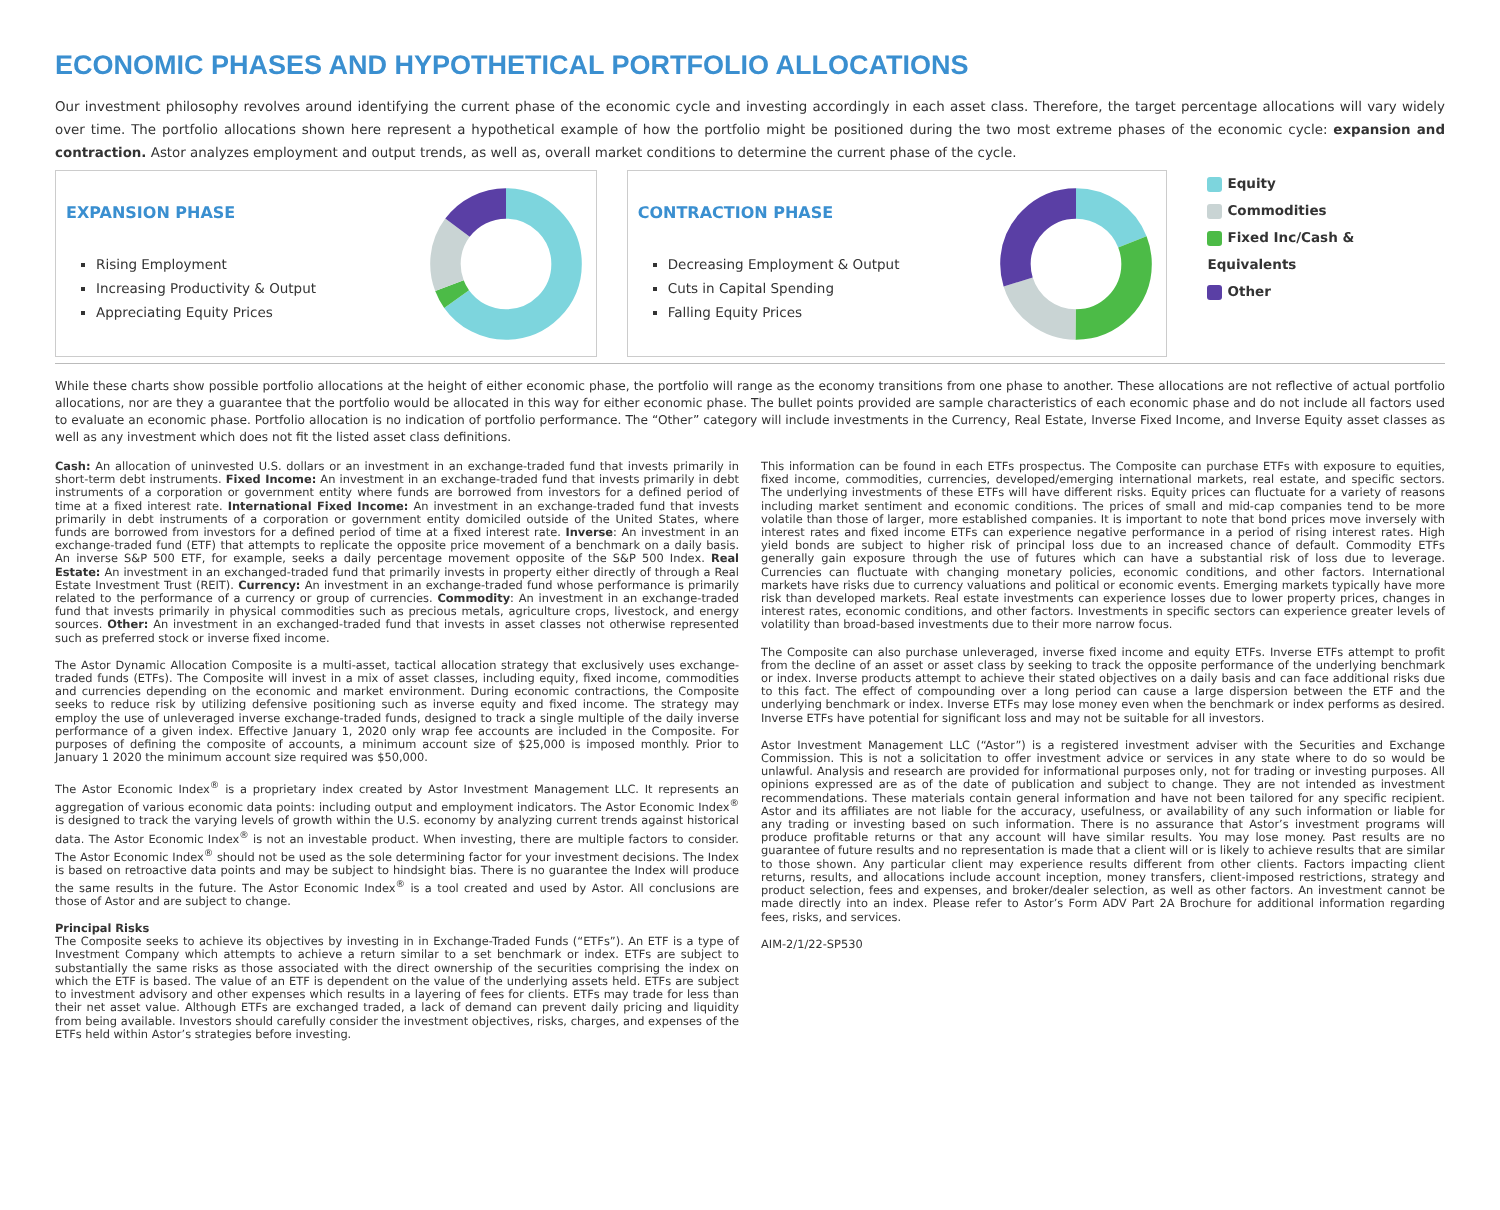ECONOMIC PHASES AND HYPOTHETICAL PORTFOLIO ALLOCATIONS
Our investment philosophy revolves around identifying the current phase of the economic cycle and investing accordingly in each asset class. Therefore, the target percentage allocations will vary widely over time. The portfolio allocations shown here represent a hypothetical example of how the portfolio might be positioned during the two most extreme phases of the economic cycle: expansion and contraction. Astor analyzes employment and output trends, as well as, overall market conditions to determine the current phase of the cycle.
EXPANSION PHASE
Rising Employment
Increasing Productivity & Output
Appreciating Equity Prices
CONTRACTION PHASE
Decreasing Employment & Output
Cuts in Capital Spending
Falling Equity Prices
Equity
Commodities
Fixed Inc/Cash & Equivalents
Other
While these charts show possible portfolio allocations at the height of either economic phase, the portfolio will range as the economy transitions from one phase to another. These allocations are not reflective of actual portfolio allocations, nor are they a guarantee that the portfolio would be allocated in this way for either economic phase. The bullet points provided are sample characteristics of each economic phase and do not include all factors used to evaluate an economic phase. Portfolio allocation is no indication of portfolio performance. The “Other” category will include investments in the Currency, Real Estate, Inverse Fixed Income, and Inverse Equity asset classes as well as any investment which does not fit the listed asset class definitions.
Cash: An allocation of uninvested U.S. dollars or an investment in an exchange-traded fund that invests primarily in short-term debt instruments. Fixed Income: An investment in an exchange-traded fund that invests primarily in debt instruments of a corporation or government entity where funds are borrowed from investors for a defined period of time at a fixed interest rate. International Fixed Income: An investment in an exchange-traded fund that invests primarily in debt instruments of a corporation or government entity domiciled outside of the United States, where funds are borrowed from investors for a defined period of time at a fixed interest rate. Inverse: An investment in an exchange-traded fund (ETF) that attempts to replicate the opposite price movement of a benchmark on a daily basis. An inverse S&P 500 ETF, for example, seeks a daily percentage movement opposite of the S&P 500 Index. Real Estate: An investment in an exchanged-traded fund that primarily invests in property either directly of through a Real Estate Investment Trust (REIT). Currency: An investment in an exchange-traded fund whose performance is primarily related to the performance of a currency or group of currencies. Commodity: An investment in an exchange-traded fund that invests primarily in physical commodities such as precious metals, agriculture crops, livestock, and energy sources. Other: An investment in an exchanged-traded fund that invests in asset classes not otherwise represented such as preferred stock or inverse fixed income.
The Astor Dynamic Allocation Composite is a multi-asset, tactical allocation strategy that exclusively uses exchange-traded funds (ETFs). The Composite will invest in a mix of asset classes, including equity, fixed income, commodities and currencies depending on the economic and market environment. During economic contractions, the Composite seeks to reduce risk by utilizing defensive positioning such as inverse equity and fixed income. The strategy may employ the use of unleveraged inverse exchange-traded funds, designed to track a single multiple of the daily inverse performance of a given index. Effective January 1, 2020 only wrap fee accounts are included in the Composite. For purposes of defining the composite of accounts, a minimum account size of $25,000 is imposed monthly. Prior to January 1 2020 the minimum account size required was $50,000.
The Astor Economic Index<sup>®</sup> is a proprietary index created by Astor Investment Management LLC. It represents an aggregation of various economic data points: including output and employment indicators. The Astor Economic Index<sup>®</sup> is designed to track the varying levels of growth within the U.S. economy by analyzing current trends against historical data. The Astor Economic Index<sup>®</sup> is not an investable product. When investing, there are multiple factors to consider. The Astor Economic Index<sup>®</sup> should not be used as the sole determining factor for your investment decisions. The Index is based on retroactive data points and may be subject to hindsight bias. There is no guarantee the Index will produce the same results in the future. The Astor Economic Index<sup>®</sup> is a tool created and used by Astor. All conclusions are those of Astor and are subject to change.
Principal Risks
The Composite seeks to achieve its objectives by investing in in Exchange-Traded Funds (“ETFs”). An ETF is a type of Investment Company which attempts to achieve a return similar to a set benchmark or index. ETFs are subject to substantially the same risks as those associated with the direct ownership of the securities comprising the index on which the ETF is based. The value of an ETF is dependent on the value of the underlying assets held. ETFs are subject to investment advisory and other expenses which results in a layering of fees for clients. ETFs may trade for less than their net asset value. Although ETFs are exchanged traded, a lack of demand can prevent daily pricing and liquidity from being available. Investors should carefully consider the investment objectives, risks, charges, and expenses of the ETFs held within Astor’s strategies before investing.
This information can be found in each ETFs prospectus. The Composite can purchase ETFs with exposure to equities, fixed income, commodities, currencies, developed/emerging international markets, real estate, and specific sectors. The underlying investments of these ETFs will have different risks. Equity prices can fluctuate for a variety of reasons including market sentiment and economic conditions. The prices of small and mid-cap companies tend to be more volatile than those of larger, more established companies. It is important to note that bond prices move inversely with interest rates and fixed income ETFs can experience negative performance in a period of rising interest rates. High yield bonds are subject to higher risk of principal loss due to an increased chance of default. Commodity ETFs generally gain exposure through the use of futures which can have a substantial risk of loss due to leverage. Currencies can fluctuate with changing monetary policies, economic conditions, and other factors. International markets have risks due to currency valuations and political or economic events. Emerging markets typically have more risk than developed markets. Real estate investments can experience losses due to lower property prices, changes in interest rates, economic conditions, and other factors. Investments in specific sectors can experience greater levels of volatility than broad-based investments due to their more narrow focus.
The Composite can also purchase unleveraged, inverse fixed income and equity ETFs. Inverse ETFs attempt to profit from the decline of an asset or asset class by seeking to track the opposite performance of the underlying benchmark or index. Inverse products attempt to achieve their stated objectives on a daily basis and can face additional risks due to this fact. The effect of compounding over a long period can cause a large dispersion between the ETF and the underlying benchmark or index. Inverse ETFs may lose money even when the benchmark or index performs as desired. Inverse ETFs have potential for significant loss and may not be suitable for all investors.
Astor Investment Management LLC (“Astor”) is a registered investment adviser with the Securities and Exchange Commission. This is not a solicitation to offer investment advice or services in any state where to do so would be unlawful. Analysis and research are provided for informational purposes only, not for trading or investing purposes. All opinions expressed are as of the date of publication and subject to change. They are not intended as investment recommendations. These materials contain general information and have not been tailored for any specific recipient. Astor and its affiliates are not liable for the accuracy, usefulness, or availability of any such information or liable for any trading or investing based on such information. There is no assurance that Astor’s investment programs will produce profitable returns or that any account will have similar results. You may lose money. Past results are no guarantee of future results and no representation is made that a client will or is likely to achieve results that are similar to those shown. Any particular client may experience results different from other clients. Factors impacting client returns, results, and allocations include account inception, money transfers, client-imposed restrictions, strategy and product selection, fees and expenses, and broker/dealer selection, as well as other factors. An investment cannot be made directly into an index. Please refer to Astor’s Form ADV Part 2A Brochure for additional information regarding fees, risks, and services.
AIM-2/1/22-SP530